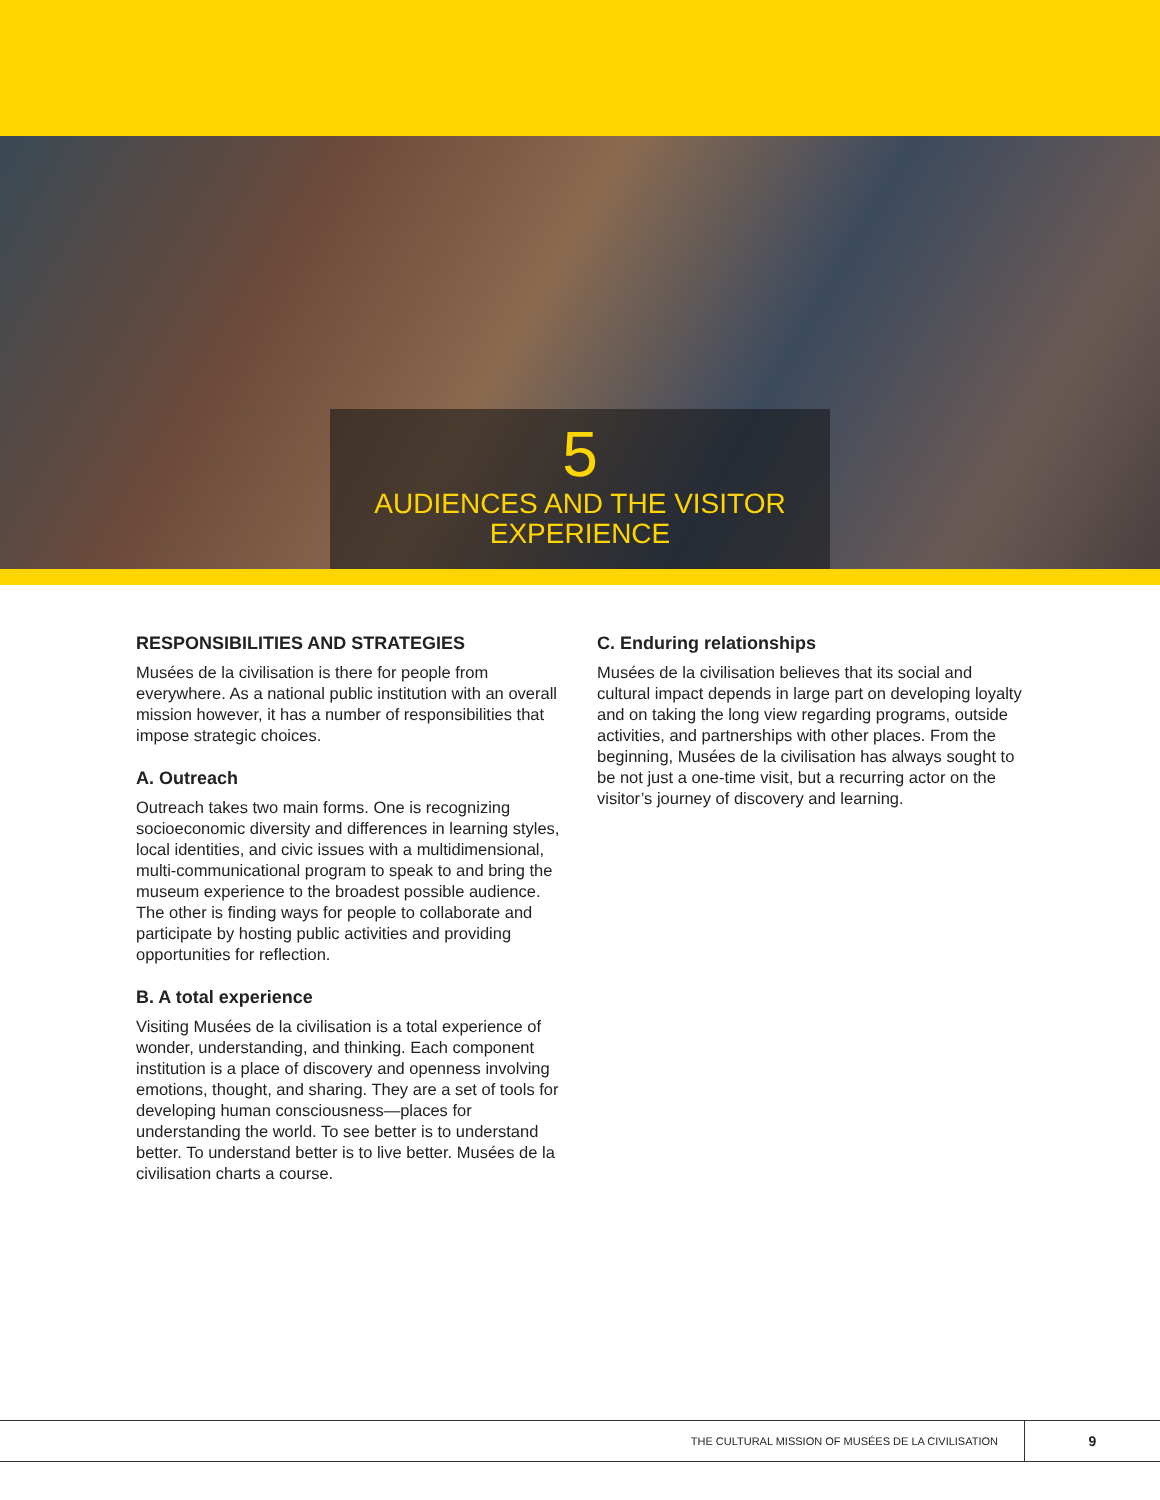5
AUDIENCES AND THE VISITOR
EXPERIENCE
RESPONSIBILITIES AND STRATEGIES
Musées de la civilisation is there for people from everywhere. As a national public institution with an overall mission however, it has a number of responsibilities that impose strategic choices.
A. Outreach
Outreach takes two main forms. One is recognizing socioeconomic diversity and differences in learning styles, local identities, and civic issues with a multidimensional, multi-communicational program to speak to and bring the museum experience to the broadest possible audience. The other is finding ways for people to collaborate and participate by hosting public activities and providing opportunities for reflection.
B. A total experience
Visiting Musées de la civilisation is a total experience of wonder, understanding, and thinking. Each component institution is a place of discovery and openness involving emotions, thought, and sharing. They are a set of tools for developing human consciousness—places for understanding the world. To see better is to understand better. To understand better is to live better. Musées de la civilisation charts a course.
C. Enduring relationships
Musées de la civilisation believes that its social and cultural impact depends in large part on developing loyalty and on taking the long view regarding programs, outside activities, and partnerships with other places. From the beginning, Musées de la civilisation has always sought to be not just a one-time visit, but a recurring actor on the visitor’s journey of discovery and learning.
THE CULTURAL MISSION OF MUSÉES DE LA CIVILISATION
9